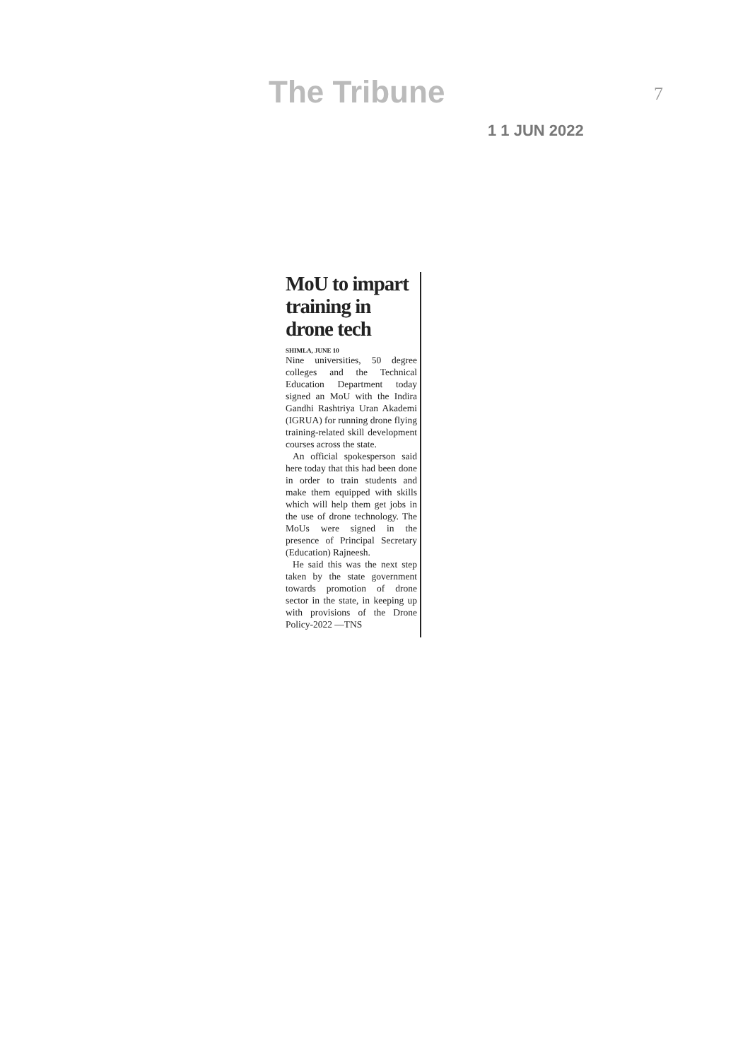The Tribune 7
1 1 JUN 2022
MoU to impart training in drone tech
SHIMLA, JUNE 10
Nine universities, 50 degree colleges and the Technical Education Department today signed an MoU with the Indira Gandhi Rashtriya Uran Akademi (IGRUA) for running drone flying training-related skill development courses across the state.
An official spokesperson said here today that this had been done in order to train students and make them equipped with skills which will help them get jobs in the use of drone technology. The MoUs were signed in the presence of Principal Secretary (Education) Rajneesh.
He said this was the next step taken by the state government towards promotion of drone sector in the state, in keeping up with provisions of the Drone Policy-2022 —TNS